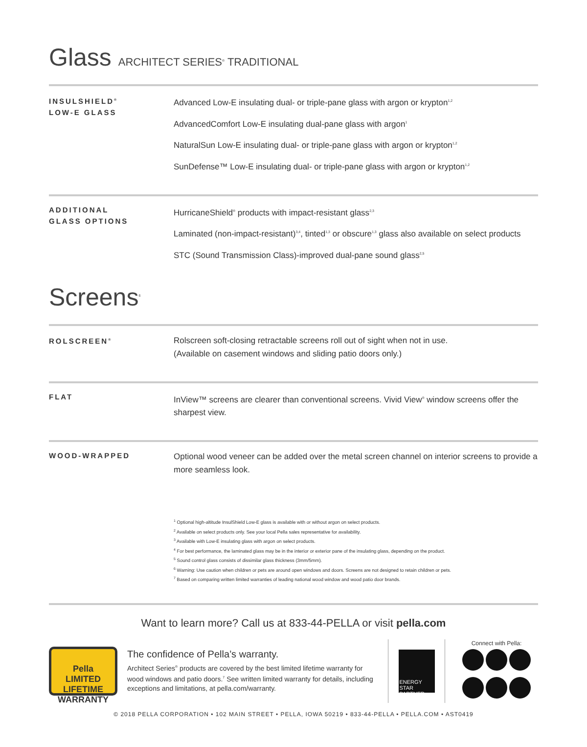Glass ARCHITECT SERIES<sup>®</sup> TRADITIONAL
INSULSHIELD<sup>®</sup>
LOW-E GLASS
Advanced Low-E insulating dual- or triple-pane glass with argon or krypton<sup>1,2</sup>
AdvancedComfort Low-E insulating dual-pane glass with argon<sup>1</sup>
NaturalSun Low-E insulating dual- or triple-pane glass with argon or krypton<sup>1,2</sup>
SunDefense™ Low-E insulating dual- or triple-pane glass with argon or krypton<sup>1,2</sup>
ADDITIONAL
GLASS OPTIONS
HurricaneShield<sup>®</sup> products with impact-resistant glass<sup>2,3</sup>
Laminated (non-impact-resistant)<sup>3,4</sup>, tinted<sup>1,3</sup> or obscure<sup>1,3</sup> glass also available on select products
STC (Sound Transmission Class)-improved dual-pane sound glass<sup>2,5</sup>
Screens<sup>6</sup>
ROLSCREEN<sup>®</sup>
Rolscreen soft-closing retractable screens roll out of sight when not in use.
(Available on casement windows and sliding patio doors only.)
FLAT
InView™ screens are clearer than conventional screens. Vivid View<sup>®</sup> window screens offer the sharpest view.
WOOD-WRAPPED
Optional wood veneer can be added over the metal screen channel on interior screens to provide a more seamless look.
<sup>1</sup> Optional high-altitude InsulShield Low-E glass is available with or without argon on select products.
<sup>2</sup> Available on select products only. See your local Pella sales representative for availability.
<sup>3</sup> Available with Low-E insulating glass with argon on select products.
<sup>4</sup> For best performance, the laminated glass may be in the interior or exterior pane of the insulating glass, depending on the product.
<sup>5</sup> Sound control glass consists of dissimilar glass thickness (3mm/5mm).
<sup>6</sup> Warning: Use caution when children or pets are around open windows and doors. Screens are not designed to retain children or pets.
<sup>7</sup> Based on comparing written limited warranties of leading national wood window and wood patio door brands.
Want to learn more? Call us at 833-44-PELLA or visit pella.com
Pella
LIMITED LIFETIME WARRANTY
The confidence of Pella’s warranty.
Architect Series<sup>®</sup> products are covered by the best limited lifetime warranty for wood windows and patio doors.<sup>7</sup> See written limited warranty for details, including exceptions and limitations, at pella.com/warranty.
ENERGY STAR PARTNER
Connect with Pella:
© 2018 PELLA CORPORATION • 102 MAIN STREET • PELLA, IOWA 50219 • 833-44-PELLA • PELLA.COM • AST0419